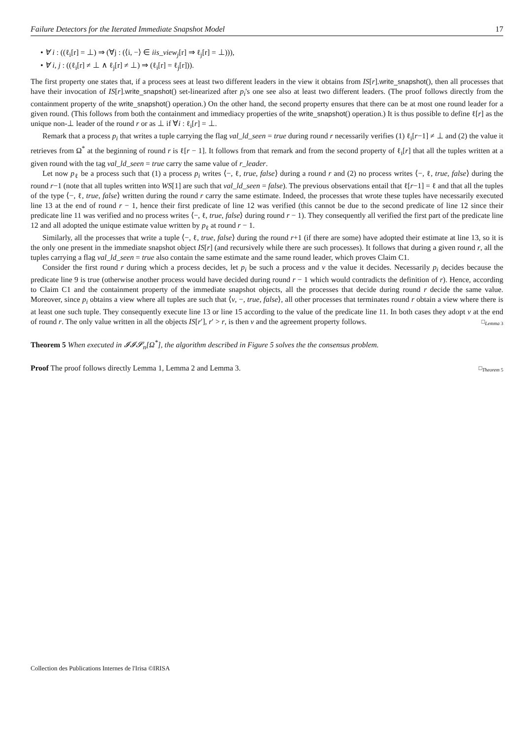Failure Detectors for the Iterated Immediate Snapshot Model 17
• ∀ i : ((ℓ<sub>i</sub>[r] = ⊥) ⇒ (∀j : (⟨i, −⟩ ∈ iis_view<sub>j</sub>[r] ⇒ ℓ<sub>j</sub>[r] = ⊥))),
• ∀ i, j : ((ℓ<sub>i</sub>[r] ≠ ⊥ ∧ ℓ<sub>j</sub>[r] ≠ ⊥) ⇒ (ℓ<sub>i</sub>[r] = ℓ<sub>j</sub>[r])).
The first property one states that, if a process sees at least two different leaders in the view it obtains from IS[r].write_snapshot(), then all processes that have their invocation of IS[r].write_snapshot() set-linearized after p<sub>i</sub>'s one see also at least two different leaders. (The proof follows directly from the containment property of the write_snapshot() operation.) On the other hand, the second property ensures that there can be at most one round leader for a given round. (This follows from both the containment and immediacy properties of the write_snapshot() operation.) It is thus possible to define ℓ[r] as the unique non-⊥ leader of the round r or as ⊥ if ∀i : ℓ<sub>i</sub>[r] = ⊥.
Remark that a process p<sub>i</sub> that writes a tuple carrying the flag val_ld_seen = true during round r necessarily verifies (1) ℓ<sub>i</sub>[r−1] ≠ ⊥ and (2) the value it retrieves from Ω<sup>*</sup> at the beginning of round r is ℓ[r − 1]. It follows from that remark and from the second property of ℓ<sub>i</sub>[r] that all the tuples written at a given round with the tag val_ld_seen = true carry the same value of r_leader.
Let now p<sub>ℓ</sub> be a process such that (1) a process p<sub>i</sub> writes ⟨−, ℓ, true, false⟩ during a round r and (2) no process writes ⟨−, ℓ, true, false⟩ during the round r−1 (note that all tuples written into WS[1] are such that val_ld_seen = false). The previous observations entail that ℓ[r−1] = ℓ and that all the tuples of the type ⟨−, ℓ, true, false⟩ written during the round r carry the same estimate. Indeed, the processes that wrote these tuples have necessarily executed line 13 at the end of round r − 1, hence their first predicate of line 12 was verified (this cannot be due to the second predicate of line 12 since their predicate line 11 was verified and no process writes ⟨−, ℓ, true, false⟩ during round r − 1). They consequently all verified the first part of the predicate line 12 and all adopted the unique estimate value written by p<sub>ℓ</sub> at round r − 1.
Similarly, all the processes that write a tuple ⟨−, ℓ, true, false⟩ during the round r+1 (if there are some) have adopted their estimate at line 13, so it is the only one present in the immediate snapshot object IS[r] (and recursively while there are such processes). It follows that during a given round r, all the tuples carrying a flag val_ld_seen = true also contain the same estimate and the same round leader, which proves Claim C1.
Consider the first round r during which a process decides, let p<sub>i</sub> be such a process and v the value it decides. Necessarily p<sub>i</sub> decides because the predicate line 9 is true (otherwise another process would have decided during round r − 1 which would contradicts the definition of r). Hence, according to Claim C1 and the containment property of the immediate snapshot objects, all the processes that decide during round r decide the same value. Moreover, since p<sub>i</sub> obtains a view where all tuples are such that ⟨v, −, true, false⟩, all other processes that terminates round r obtain a view where there is at least one such tuple. They consequently execute line 13 or line 15 according to the value of the predicate line 11. In both cases they adopt v at the end of round r. The only value written in all the objects IS[r′], r′ > r, is then v and the agreement property follows. □<sub>Lemma 3</sub>
Theorem 5 When executed in 𝓘𝓘𝓢<sub>n</sub>[Ω<sup>*</sup>], the algorithm described in Figure 5 solves the the consensus problem.
Proof The proof follows directly Lemma 1, Lemma 2 and Lemma 3. □<sub>Theorem 5</sub>
Collection des Publications Internes de l'Irisa ©IRISA